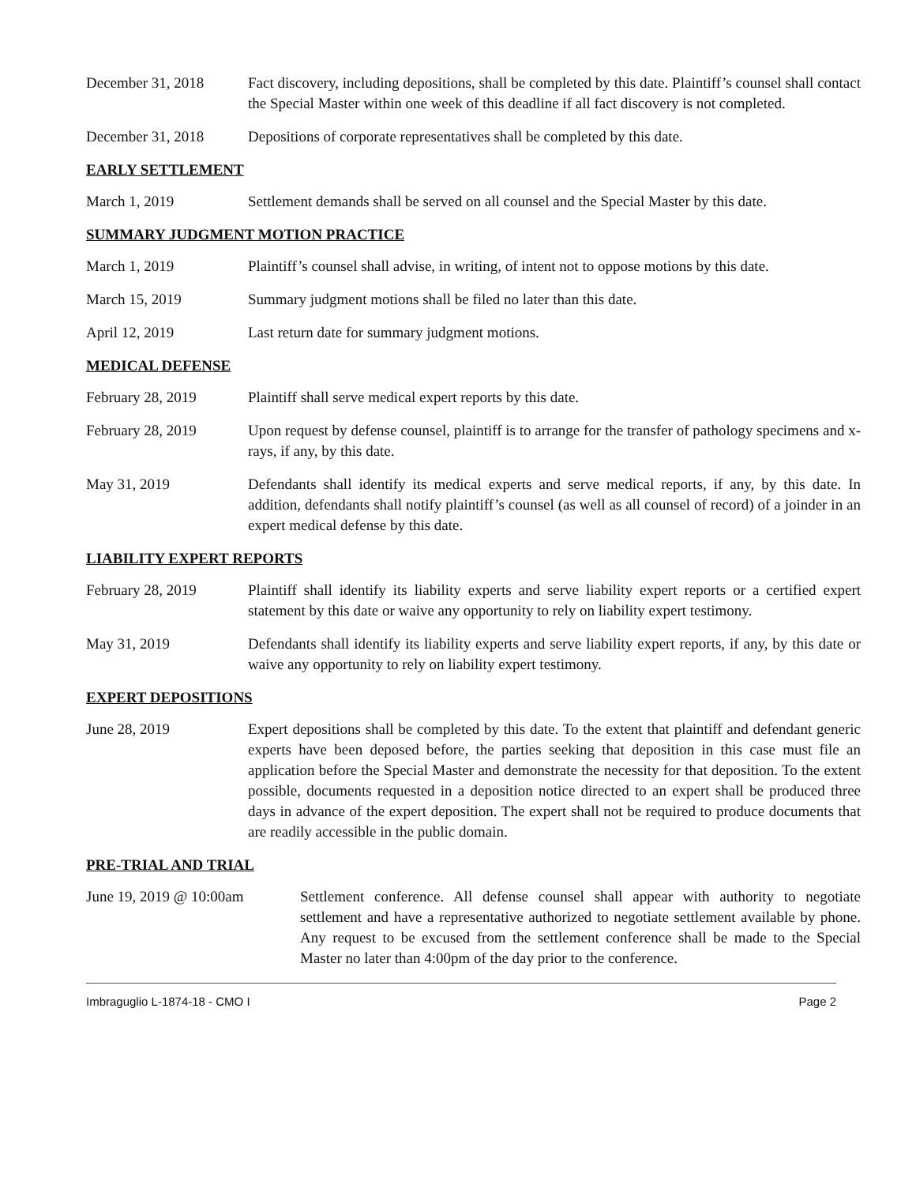December 31, 2018 Fact discovery, including depositions, shall be completed by this date. Plaintiff’s counsel shall contact the Special Master within one week of this deadline if all fact discovery is not completed.
December 31, 2018 Depositions of corporate representatives shall be completed by this date.
EARLY SETTLEMENT
March 1, 2019 Settlement demands shall be served on all counsel and the Special Master by this date.
SUMMARY JUDGMENT MOTION PRACTICE
March 1, 2019 Plaintiff’s counsel shall advise, in writing, of intent not to oppose motions by this date.
March 15, 2019 Summary judgment motions shall be filed no later than this date.
April 12, 2019 Last return date for summary judgment motions.
MEDICAL DEFENSE
February 28, 2019 Plaintiff shall serve medical expert reports by this date.
February 28, 2019 Upon request by defense counsel, plaintiff is to arrange for the transfer of pathology specimens and x-rays, if any, by this date.
May 31, 2019 Defendants shall identify its medical experts and serve medical reports, if any, by this date. In addition, defendants shall notify plaintiff’s counsel (as well as all counsel of record) of a joinder in an expert medical defense by this date.
LIABILITY EXPERT REPORTS
February 28, 2019 Plaintiff shall identify its liability experts and serve liability expert reports or a certified expert statement by this date or waive any opportunity to rely on liability expert testimony.
May 31, 2019 Defendants shall identify its liability experts and serve liability expert reports, if any, by this date or waive any opportunity to rely on liability expert testimony.
EXPERT DEPOSITIONS
June 28, 2019 Expert depositions shall be completed by this date. To the extent that plaintiff and defendant generic experts have been deposed before, the parties seeking that deposition in this case must file an application before the Special Master and demonstrate the necessity for that deposition. To the extent possible, documents requested in a deposition notice directed to an expert shall be produced three days in advance of the expert deposition. The expert shall not be required to produce documents that are readily accessible in the public domain.
PRE-TRIAL AND TRIAL
June 19, 2019 @ 10:00am Settlement conference. All defense counsel shall appear with authority to negotiate settlement and have a representative authorized to negotiate settlement available by phone. Any request to be excused from the settlement conference shall be made to the Special Master no later than 4:00pm of the day prior to the conference.
Imbraguglio L-1874-18 - CMO I Page 2